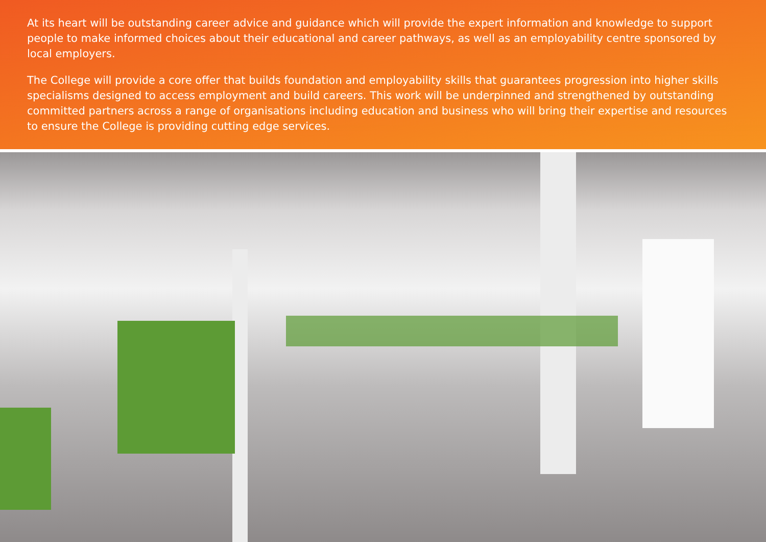At its heart will be outstanding career advice and guidance which will provide the expert information and knowledge to support people to make informed choices about their educational and career pathways, as well as an employability centre sponsored by local employers.
The College will provide a core offer that builds foundation and employability skills that guarantees progression into higher skills specialisms designed to access employment and build careers. This work will be underpinned and strengthened by outstanding committed partners across a range of organisations including education and business who will bring their expertise and resources to ensure the College is providing cutting edge services.